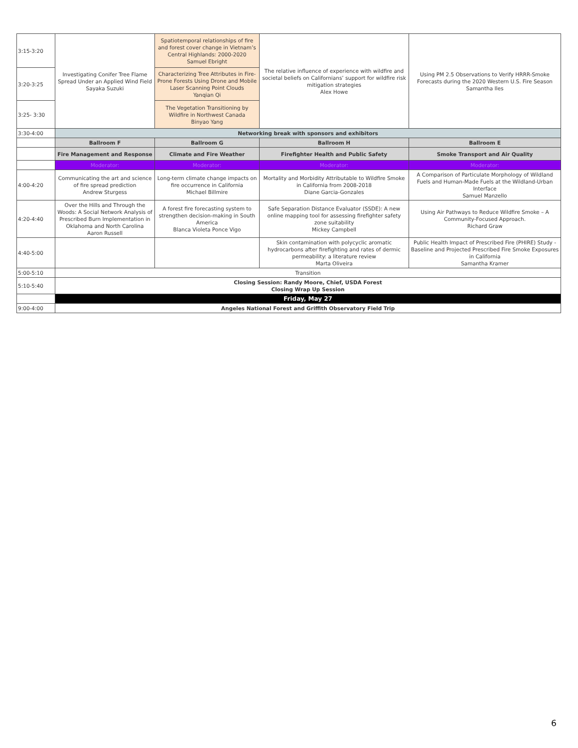| 3:15-3:20 | Investigating Conifer Tree Flame Spread Under an Applied Wind Field Sayaka Suzuki | Spatiotemporal relationships of fire and forest cover change in Vietnam’s Central Highlands: 2000-2020 Samuel Ebright | The relative influence of experience with wildfire and societal beliefs on Californians’ support for wildfire risk mitigation strategies Alex Howe | Using PM 2.5 Observations to Verify HRRR-Smoke Forecasts during the 2020 Western U.S. Fire Season Samantha Iles |
| 3:20-3:25 | | Characterizing Tree Attributes in Fire-Prone Forests Using Drone and Mobile Laser Scanning Point Clouds Yanqian Qi | | |
| 3:25- 3:30 | | The Vegetation Transitioning by Wildfire in Northwest Canada Binyao Yang | | |
| 3:30-4:00 | Networking break with sponsors and exhibitors | | | |
| | Ballroom F | Ballroom G | Ballroom H | Ballroom E |
| | Fire Management and Response | Climate and Fire Weather | Firefighter Health and Public Safety | Smoke Transport and Air Quality |
| | Moderator: | Moderator: | Moderator: | Moderator: |
| 4:00-4:20 | Communicating the art and science of fire spread prediction Andrew Sturgess | Long-term climate change impacts on fire occurrence in California Michael Billmire | Mortality and Morbidity Attributable to Wildfire Smoke in California from 2008-2018 Diane Garcia-Gonzales | A Comparison of Particulate Morphology of Wildland Fuels and Human-Made Fuels at the Wildland-Urban Interface Samuel Manzello |
| 4:20-4:40 | Over the Hills and Through the Woods: A Social Network Analysis of Prescribed Burn Implementation in Oklahoma and North Carolina Aaron Russell | A forest fire forecasting system to strengthen decision-making in South America Blanca Violeta Ponce Vigo | Safe Separation Distance Evaluator (SSDE): A new online mapping tool for assessing firefighter safety zone suitability Mickey Campbell | Using Air Pathways to Reduce Wildfire Smoke – A Community-Focused Approach. Richard Graw |
| 4:40-5:00 | | | Skin contamination with polycyclic aromatic hydrocarbons after firefighting and rates of dermic permeability: a literature review Marta Oliveira | Public Health Impact of Prescribed Fire (PHIRE) Study - Baseline and Projected Prescribed Fire Smoke Exposures in California Samantha Kramer |
| 5:00-5:10 | Transition | | | |
| 5:10-5:40 | Closing Session: Randy Moore, Chief, USDA Forest Closing Wrap Up Session | | | |
| | Friday, May 27 | | | |
| 9:00-4:00 | Angeles National Forest and Griffith Observatory Field Trip | | | |
6